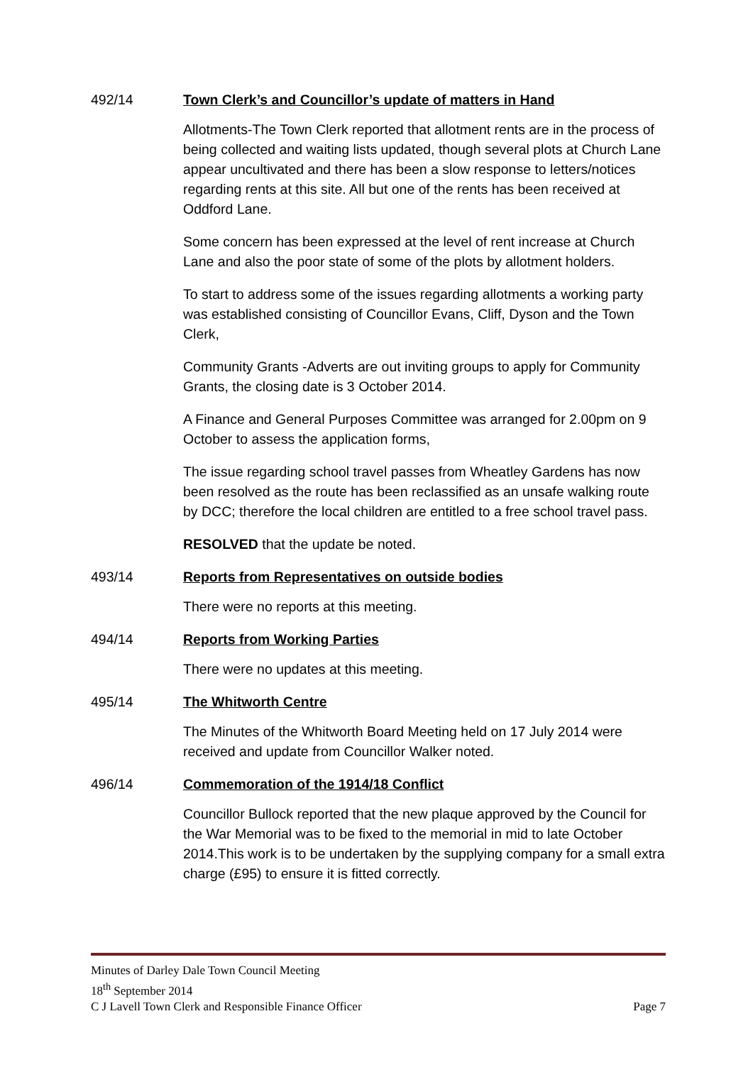492/14 Town Clerk’s and Councillor’s update of matters in Hand
Allotments-The Town Clerk reported that allotment rents are in the process of being collected and waiting lists updated, though several plots at Church Lane appear uncultivated and there has been a slow response to letters/notices regarding rents at this site. All but one of the rents has been received at Oddford Lane.
Some concern has been expressed at the level of rent increase at Church Lane and also the poor state of some of the plots by allotment holders.
To start to address some of the issues regarding allotments a working party was established consisting of Councillor Evans, Cliff, Dyson and the Town Clerk,
Community Grants -Adverts are out inviting groups to apply for Community Grants, the closing date is 3 October 2014.
A Finance and General Purposes Committee was arranged for 2.00pm on 9 October to assess the application forms,
The issue regarding school travel passes from Wheatley Gardens has now been resolved as the route has been reclassified as an unsafe walking route by DCC; therefore the local children are entitled to a free school travel pass.
RESOLVED that the update be noted.
493/14 Reports from Representatives on outside bodies
There were no reports at this meeting.
494/14 Reports from Working Parties
There were no updates at this meeting.
495/14 The Whitworth Centre
The Minutes of the Whitworth Board Meeting held on 17 July 2014 were received and update from Councillor Walker noted.
496/14 Commemoration of the 1914/18 Conflict
Councillor Bullock reported that the new plaque approved by the Council for the War Memorial was to be fixed to the memorial in mid to late October 2014.This work is to be undertaken by the supplying company for a small extra charge (£95) to ensure it is fitted correctly.
Minutes of Darley Dale Town Council Meeting
18<sup>th</sup> September 2014
C J Lavell Town Clerk and Responsible Finance Officer Page 7